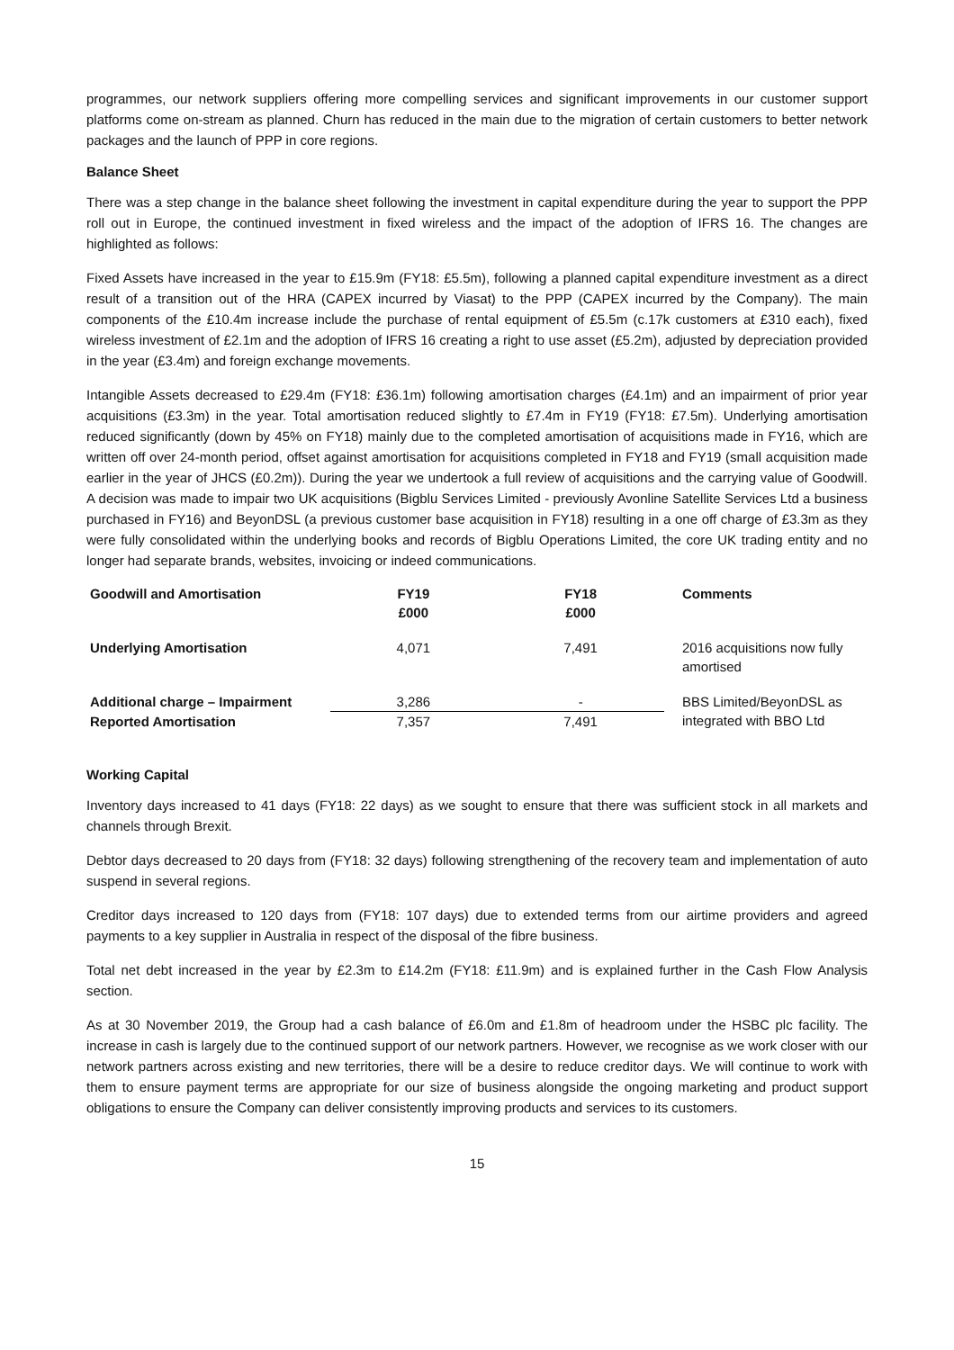programmes, our network suppliers offering more compelling services and significant improvements in our customer support platforms come on-stream as planned. Churn has reduced in the main due to the migration of certain customers to better network packages and the launch of PPP in core regions.
Balance Sheet
There was a step change in the balance sheet following the investment in capital expenditure during the year to support the PPP roll out in Europe, the continued investment in fixed wireless and the impact of the adoption of IFRS 16. The changes are highlighted as follows:
Fixed Assets have increased in the year to £15.9m (FY18: £5.5m), following a planned capital expenditure investment as a direct result of a transition out of the HRA (CAPEX incurred by Viasat) to the PPP (CAPEX incurred by the Company). The main components of the £10.4m increase include the purchase of rental equipment of £5.5m (c.17k customers at £310 each), fixed wireless investment of £2.1m and the adoption of IFRS 16 creating a right to use asset (£5.2m), adjusted by depreciation provided in the year (£3.4m) and foreign exchange movements.
Intangible Assets decreased to £29.4m (FY18: £36.1m) following amortisation charges (£4.1m) and an impairment of prior year acquisitions (£3.3m) in the year. Total amortisation reduced slightly to £7.4m in FY19 (FY18: £7.5m). Underlying amortisation reduced significantly (down by 45% on FY18) mainly due to the completed amortisation of acquisitions made in FY16, which are written off over 24-month period, offset against amortisation for acquisitions completed in FY18 and FY19 (small acquisition made earlier in the year of JHCS (£0.2m)). During the year we undertook a full review of acquisitions and the carrying value of Goodwill. A decision was made to impair two UK acquisitions (Bigblu Services Limited - previously Avonline Satellite Services Ltd a business purchased in FY16) and BeyonDSL (a previous customer base acquisition in FY18) resulting in a one off charge of £3.3m as they were fully consolidated within the underlying books and records of Bigblu Operations Limited, the core UK trading entity and no longer had separate brands, websites, invoicing or indeed communications.
| Goodwill and Amortisation | FY19 £000 | FY18 £000 | Comments |
| --- | --- | --- | --- |
| Underlying Amortisation | 4,071 | 7,491 | 2016 acquisitions now fully amortised |
| Additional charge – Impairment | 3,286 | - | BBS Limited/BeyonDSL as integrated with BBO Ltd |
| Reported Amortisation | 7,357 | 7,491 | |
Working Capital
Inventory days increased to 41 days (FY18: 22 days) as we sought to ensure that there was sufficient stock in all markets and channels through Brexit.
Debtor days decreased to 20 days from (FY18: 32 days) following strengthening of the recovery team and implementation of auto suspend in several regions.
Creditor days increased to 120 days from (FY18: 107 days) due to extended terms from our airtime providers and agreed payments to a key supplier in Australia in respect of the disposal of the fibre business.
Total net debt increased in the year by £2.3m to £14.2m (FY18: £11.9m) and is explained further in the Cash Flow Analysis section.
As at 30 November 2019, the Group had a cash balance of £6.0m and £1.8m of headroom under the HSBC plc facility. The increase in cash is largely due to the continued support of our network partners. However, we recognise as we work closer with our network partners across existing and new territories, there will be a desire to reduce creditor days. We will continue to work with them to ensure payment terms are appropriate for our size of business alongside the ongoing marketing and product support obligations to ensure the Company can deliver consistently improving products and services to its customers.
15